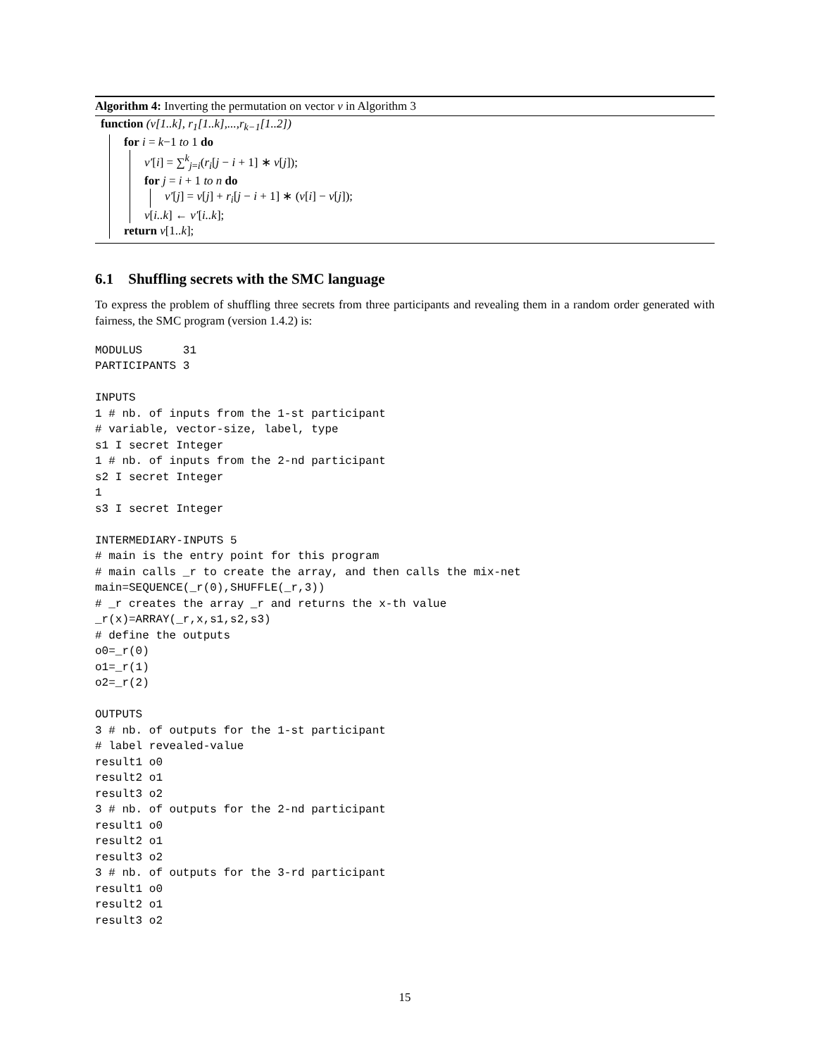Algorithm 4: Inverting the permutation on vector v in Algorithm 3
function (v[1..k], r<sub>1</sub>[1..k],...,r<sub>k−1</sub>[1..2])
for i = k−1 to 1 do
v′[i] = ∑<sup>k</sup><sub>j=i</sub>(r<sub>i</sub>[j − i + 1] ∗ v[j]);
for j = i + 1 to n do
v′[j] = v[j] + r<sub>i</sub>[j − i + 1] ∗ (v[i] − v[j]);
v[i..k] ← v′[i..k];
return v[1..k];
6.1 Shuffling secrets with the SMC language
To express the problem of shuffling three secrets from three participants and revealing them in a random order generated with fairness, the SMC program (version 1.4.2) is:
MODULUS      31
PARTICIPANTS 3

INPUTS
1 # nb. of inputs from the 1-st participant
# variable, vector-size, label, type
s1 I secret Integer
1 # nb. of inputs from the 2-nd participant
s2 I secret Integer
1
s3 I secret Integer

INTERMEDIARY-INPUTS 5
# main is the entry point for this program
# main calls _r to create the array, and then calls the mix-net
main=SEQUENCE(_r(0),SHUFFLE(_r,3))
# _r creates the array _r and returns the x-th value
_r(x)=ARRAY(_r,x,s1,s2,s3)
# define the outputs
o0=_r(0)
o1=_r(1)
o2=_r(2)

OUTPUTS
3 # nb. of outputs for the 1-st participant
# label revealed-value
result1 o0
result2 o1
result3 o2
3 # nb. of outputs for the 2-nd participant
result1 o0
result2 o1
result3 o2
3 # nb. of outputs for the 3-rd participant
result1 o0
result2 o1
result3 o2
15